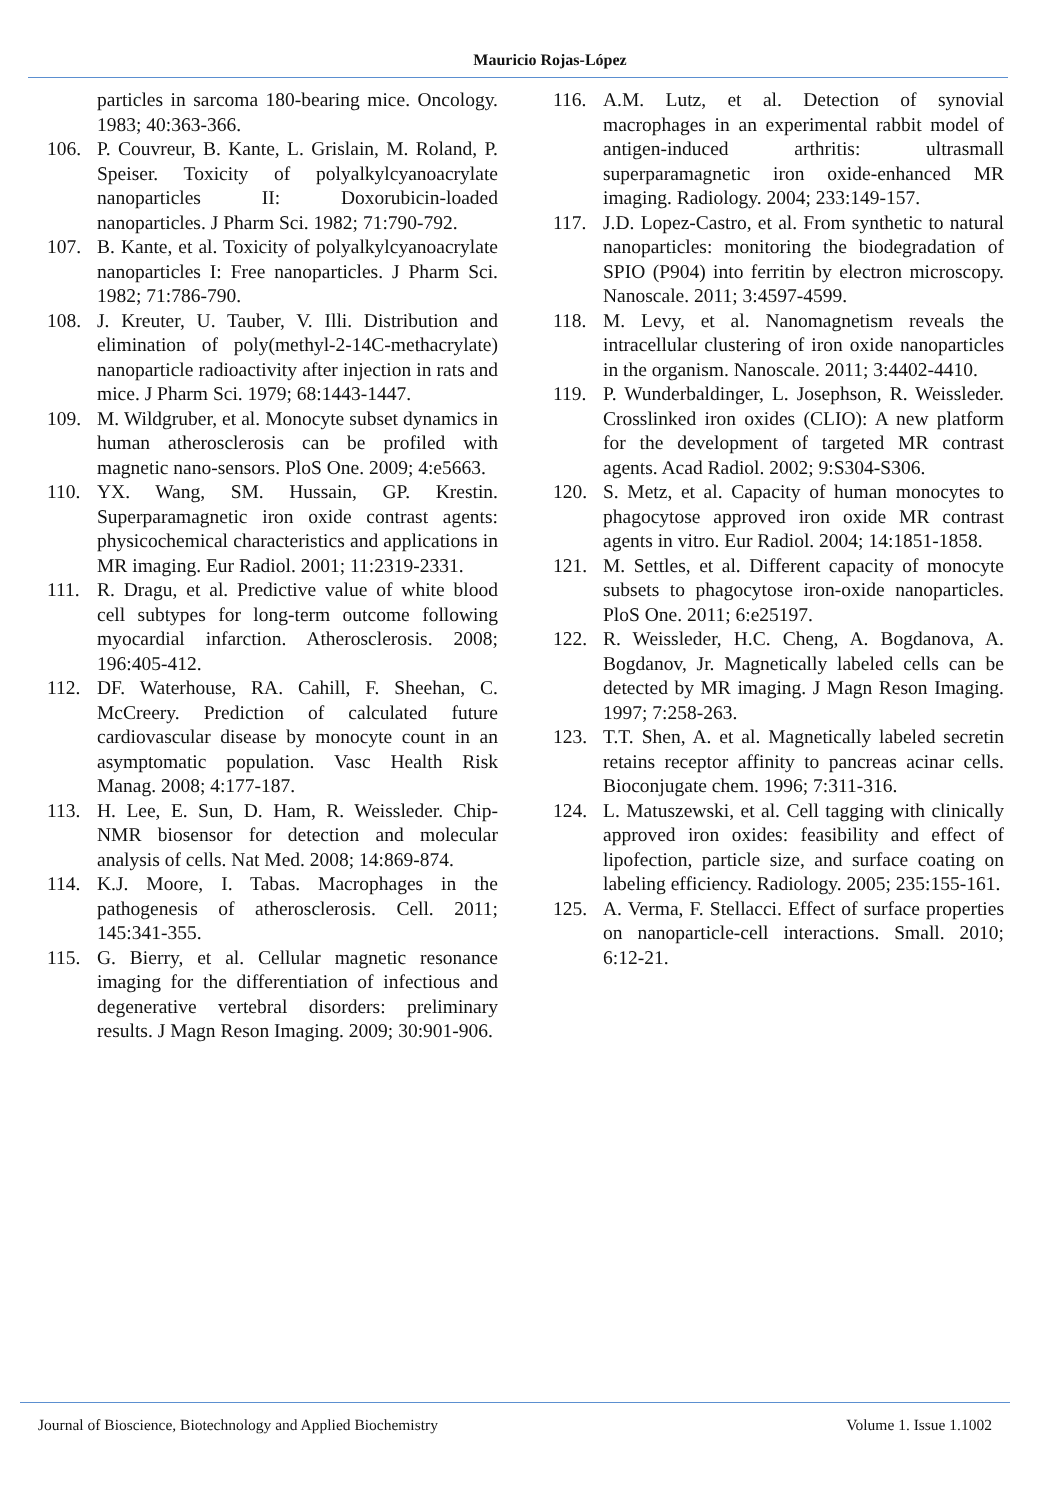Mauricio Rojas-López
particles in sarcoma 180-bearing mice. Oncology. 1983; 40:363-366.
106. P. Couvreur, B. Kante, L. Grislain, M. Roland, P. Speiser. Toxicity of polyalkylcyanoacrylate nanoparticles II: Doxorubicin-loaded nanoparticles. J Pharm Sci. 1982; 71:790-792.
107. B. Kante, et al. Toxicity of polyalkylcyanoacrylate nanoparticles I: Free nanoparticles. J Pharm Sci. 1982; 71:786-790.
108. J. Kreuter, U. Tauber, V. Illi. Distribution and elimination of poly(methyl-2-14C-methacrylate) nanoparticle radioactivity after injection in rats and mice. J Pharm Sci. 1979; 68:1443-1447.
109. M. Wildgruber, et al. Monocyte subset dynamics in human atherosclerosis can be profiled with magnetic nano-sensors. PloS One. 2009; 4:e5663.
110. YX. Wang, SM. Hussain, GP. Krestin. Superparamagnetic iron oxide contrast agents: physicochemical characteristics and applications in MR imaging. Eur Radiol. 2001; 11:2319-2331.
111. R. Dragu, et al. Predictive value of white blood cell subtypes for long-term outcome following myocardial infarction. Atherosclerosis. 2008; 196:405-412.
112. DF. Waterhouse, RA. Cahill, F. Sheehan, C. McCreery. Prediction of calculated future cardiovascular disease by monocyte count in an asymptomatic population. Vasc Health Risk Manag. 2008; 4:177-187.
113. H. Lee, E. Sun, D. Ham, R. Weissleder. Chip-NMR biosensor for detection and molecular analysis of cells. Nat Med. 2008; 14:869-874.
114. K.J. Moore, I. Tabas. Macrophages in the pathogenesis of atherosclerosis. Cell. 2011; 145:341-355.
115. G. Bierry, et al. Cellular magnetic resonance imaging for the differentiation of infectious and degenerative vertebral disorders: preliminary results. J Magn Reson Imaging. 2009; 30:901-906.
116. A.M. Lutz, et al. Detection of synovial macrophages in an experimental rabbit model of antigen-induced arthritis: ultrasmall superparamagnetic iron oxide-enhanced MR imaging. Radiology. 2004; 233:149-157.
117. J.D. Lopez-Castro, et al. From synthetic to natural nanoparticles: monitoring the biodegradation of SPIO (P904) into ferritin by electron microscopy. Nanoscale. 2011; 3:4597-4599.
118. M. Levy, et al. Nanomagnetism reveals the intracellular clustering of iron oxide nanoparticles in the organism. Nanoscale. 2011; 3:4402-4410.
119. P. Wunderbaldinger, L. Josephson, R. Weissleder. Crosslinked iron oxides (CLIO): A new platform for the development of targeted MR contrast agents. Acad Radiol. 2002; 9:S304-S306.
120. S. Metz, et al. Capacity of human monocytes to phagocytose approved iron oxide MR contrast agents in vitro. Eur Radiol. 2004; 14:1851-1858.
121. M. Settles, et al. Different capacity of monocyte subsets to phagocytose iron-oxide nanoparticles. PloS One. 2011; 6:e25197.
122. R. Weissleder, H.C. Cheng, A. Bogdanova, A. Bogdanov, Jr. Magnetically labeled cells can be detected by MR imaging. J Magn Reson Imaging. 1997; 7:258-263.
123. T.T. Shen, A. et al. Magnetically labeled secretin retains receptor affinity to pancreas acinar cells. Bioconjugate chem. 1996; 7:311-316.
124. L. Matuszewski, et al. Cell tagging with clinically approved iron oxides: feasibility and effect of lipofection, particle size, and surface coating on labeling efficiency. Radiology. 2005; 235:155-161.
125. A. Verma, F. Stellacci. Effect of surface properties on nanoparticle-cell interactions. Small. 2010; 6:12-21.
Journal of Bioscience, Biotechnology and Applied Biochemistry Volume 1. Issue 1.1002